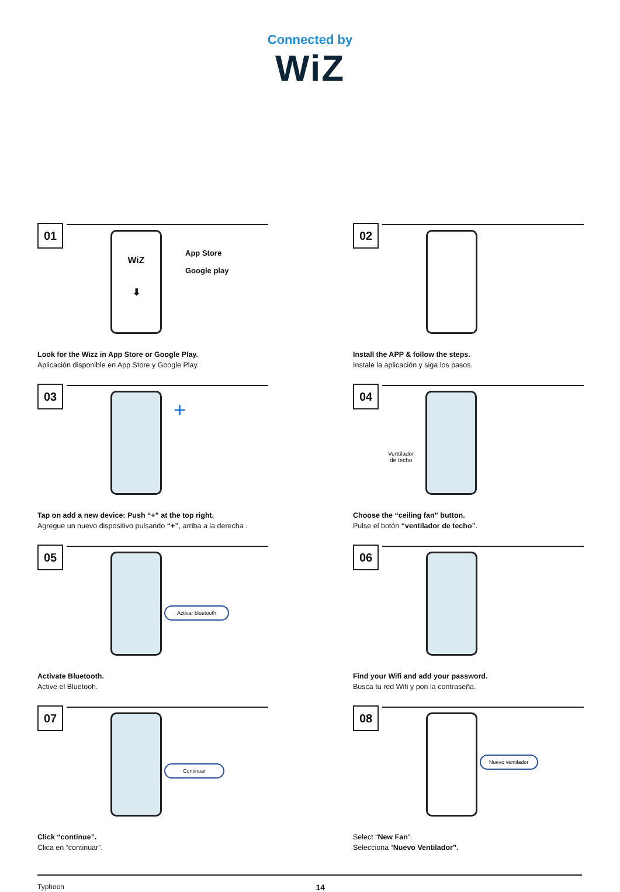Connected by
WiZ
01
WiZ
⬇
App Store
Google play
Look for the Wizz in App Store or Google Play.
Aplicación disponible en App Store y Google Play.
02
Install the APP & follow the steps.
Instale la aplicación y siga los pasos.
03
+
Tap on add a new device: Push “+” at the top right.
Agregue un nuevo dispositivo pulsando “+”, arriba a la derecha .
04
Ventilador
de techo
Choose the “ceiling fan” button.
Pulse el botón “ventilador de techo”.
05
Activar bluetooth
Activate Bluetooth.
Active el Bluetooh.
06
Find your Wifi and add your password.
Busca tu red Wifi y pon la contraseña.
07
Continuar
Click “continue”.
Clica en “continuar”.
08
Nuevo ventilador
Select “New Fan”.
Selecciona “Nuevo Ventilador”.
Typhoon 14